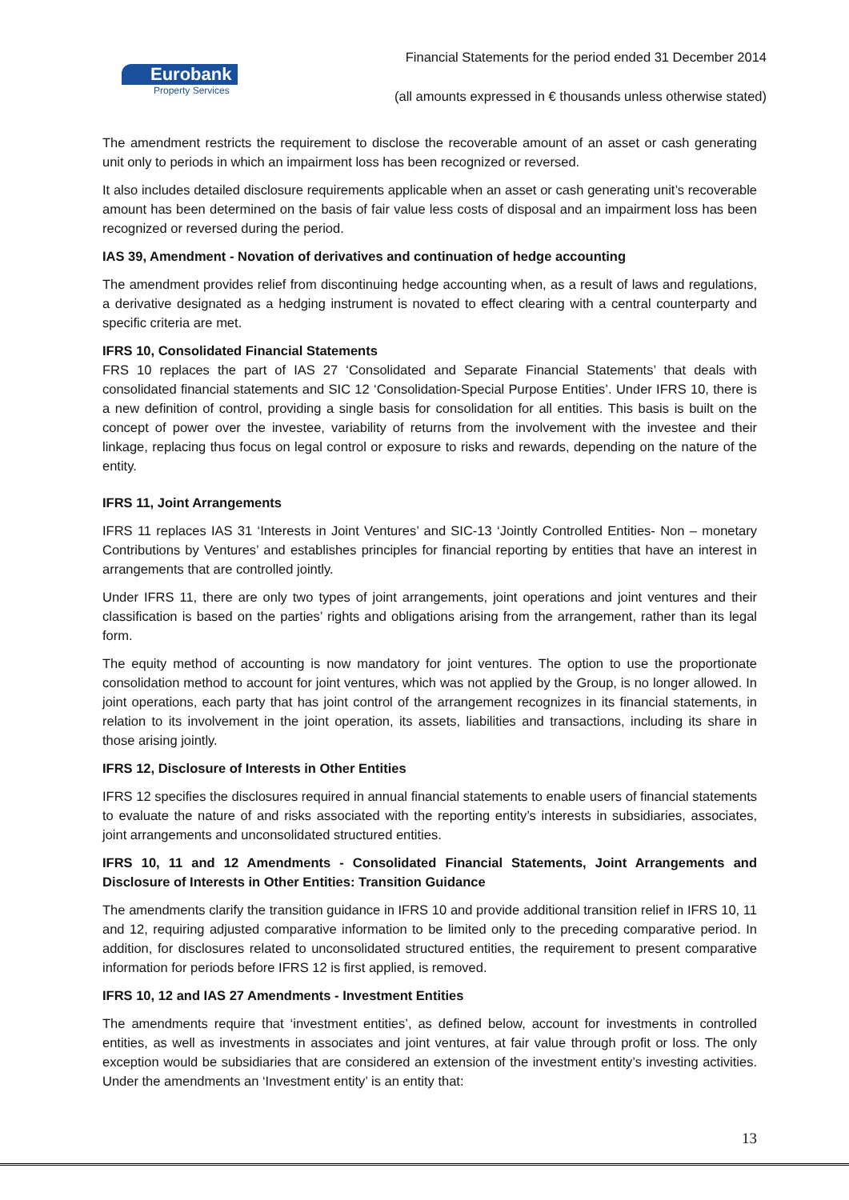Eurobank
Property Services
Financial Statements for the period ended 31 December 2014
(all amounts expressed in € thousands unless otherwise stated)
The amendment restricts the requirement to disclose the recoverable amount of an asset or cash generating unit only to periods in which an impairment loss has been recognized or reversed.
It also includes detailed disclosure requirements applicable when an asset or cash generating unit’s recoverable amount has been determined on the basis of fair value less costs of disposal and an impairment loss has been recognized or reversed during the period.
IAS 39, Amendment - Novation of derivatives and continuation of hedge accounting
The amendment provides relief from discontinuing hedge accounting when, as a result of laws and regulations, a derivative designated as a hedging instrument is novated to effect clearing with a central counterparty and specific criteria are met.
IFRS 10, Consolidated Financial Statements
FRS 10 replaces the part of IAS 27 ‘Consolidated and Separate Financial Statements’ that deals with consolidated financial statements and SIC 12 ‘Consolidation-Special Purpose Entities’. Under IFRS 10, there is a new definition of control, providing a single basis for consolidation for all entities. This basis is built on the concept of power over the investee, variability of returns from the involvement with the investee and their linkage, replacing thus focus on legal control or exposure to risks and rewards, depending on the nature of the entity.
IFRS 11, Joint Arrangements
IFRS 11 replaces IAS 31 ‘Interests in Joint Ventures’ and SIC-13 ‘Jointly Controlled Entities- Non – monetary Contributions by Ventures’ and establishes principles for financial reporting by entities that have an interest in arrangements that are controlled jointly.
Under IFRS 11, there are only two types of joint arrangements, joint operations and joint ventures and their classification is based on the parties’ rights and obligations arising from the arrangement, rather than its legal form.
The equity method of accounting is now mandatory for joint ventures. The option to use the proportionate consolidation method to account for joint ventures, which was not applied by the Group, is no longer allowed. In joint operations, each party that has joint control of the arrangement recognizes in its financial statements, in relation to its involvement in the joint operation, its assets, liabilities and transactions, including its share in those arising jointly.
IFRS 12, Disclosure of Interests in Other Entities
IFRS 12 specifies the disclosures required in annual financial statements to enable users of financial statements to evaluate the nature of and risks associated with the reporting entity’s interests in subsidiaries, associates, joint arrangements and unconsolidated structured entities.
IFRS 10, 11 and 12 Amendments - Consolidated Financial Statements, Joint Arrangements and Disclosure of Interests in Other Entities: Transition Guidance
The amendments clarify the transition guidance in IFRS 10 and provide additional transition relief in IFRS 10, 11 and 12, requiring adjusted comparative information to be limited only to the preceding comparative period. In addition, for disclosures related to unconsolidated structured entities, the requirement to present comparative information for periods before IFRS 12 is first applied, is removed.
IFRS 10, 12 and IAS 27 Amendments - Investment Entities
The amendments require that ‘investment entities’, as defined below, account for investments in controlled entities, as well as investments in associates and joint ventures, at fair value through profit or loss. The only exception would be subsidiaries that are considered an extension of the investment entity’s investing activities. Under the amendments an ‘Investment entity’ is an entity that:
13